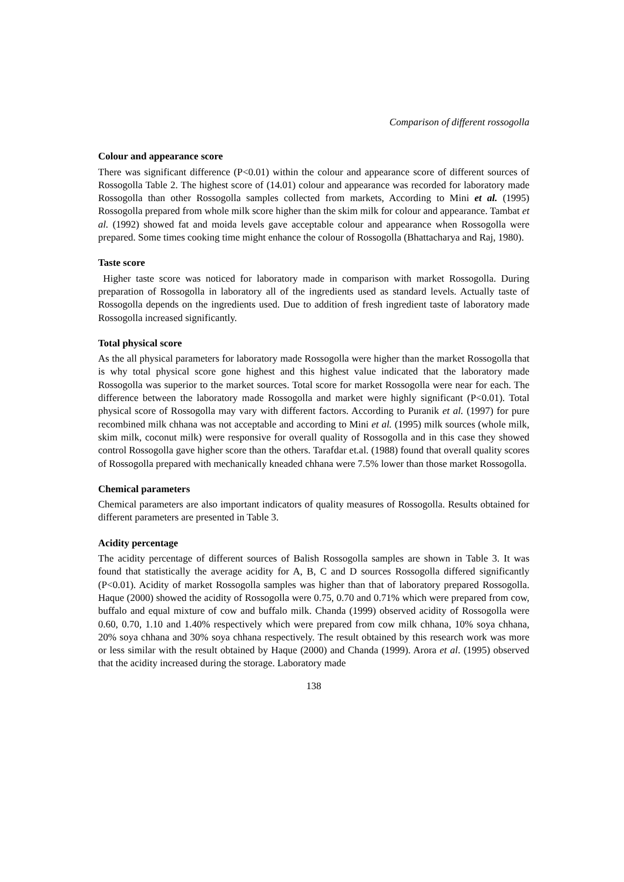Comparison of different rossogolla
Colour and appearance score
There was significant difference (P<0.01) within the colour and appearance score of different sources of Rossogolla Table 2. The highest score of (14.01) colour and appearance was recorded for laboratory made Rossogolla than other Rossogolla samples collected from markets, According to Mini et al. (1995) Rossogolla prepared from whole milk score higher than the skim milk for colour and appearance. Tambat et al. (1992) showed fat and moida levels gave acceptable colour and appearance when Rossogolla were prepared. Some times cooking time might enhance the colour of Rossogolla (Bhattacharya and Raj, 1980).
Taste score
Higher taste score was noticed for laboratory made in comparison with market Rossogolla. During preparation of Rossogolla in laboratory all of the ingredients used as standard levels. Actually taste of Rossogolla depends on the ingredients used. Due to addition of fresh ingredient taste of laboratory made Rossogolla increased significantly.
Total physical score
As the all physical parameters for laboratory made Rossogolla were higher than the market Rossogolla that is why total physical score gone highest and this highest value indicated that the laboratory made Rossogolla was superior to the market sources. Total score for market Rossogolla were near for each. The difference between the laboratory made Rossogolla and market were highly significant (P<0.01). Total physical score of Rossogolla may vary with different factors. According to Puranik et al. (1997) for pure recombined milk chhana was not acceptable and according to Mini et al. (1995) milk sources (whole milk, skim milk, coconut milk) were responsive for overall quality of Rossogolla and in this case they showed control Rossogolla gave higher score than the others. Tarafdar et.al. (1988) found that overall quality scores of Rossogolla prepared with mechanically kneaded chhana were 7.5% lower than those market Rossogolla.
Chemical parameters
Chemical parameters are also important indicators of quality measures of Rossogolla. Results obtained for different parameters are presented in Table 3.
Acidity percentage
The acidity percentage of different sources of Balish Rossogolla samples are shown in Table 3. It was found that statistically the average acidity for A, B, C and D sources Rossogolla differed significantly (P<0.01). Acidity of market Rossogolla samples was higher than that of laboratory prepared Rossogolla. Haque (2000) showed the acidity of Rossogolla were 0.75, 0.70 and 0.71% which were prepared from cow, buffalo and equal mixture of cow and buffalo milk. Chanda (1999) observed acidity of Rossogolla were 0.60, 0.70, 1.10 and 1.40% respectively which were prepared from cow milk chhana, 10% soya chhana, 20% soya chhana and 30% soya chhana respectively. The result obtained by this research work was more or less similar with the result obtained by Haque (2000) and Chanda (1999). Arora et al. (1995) observed that the acidity increased during the storage. Laboratory made
138